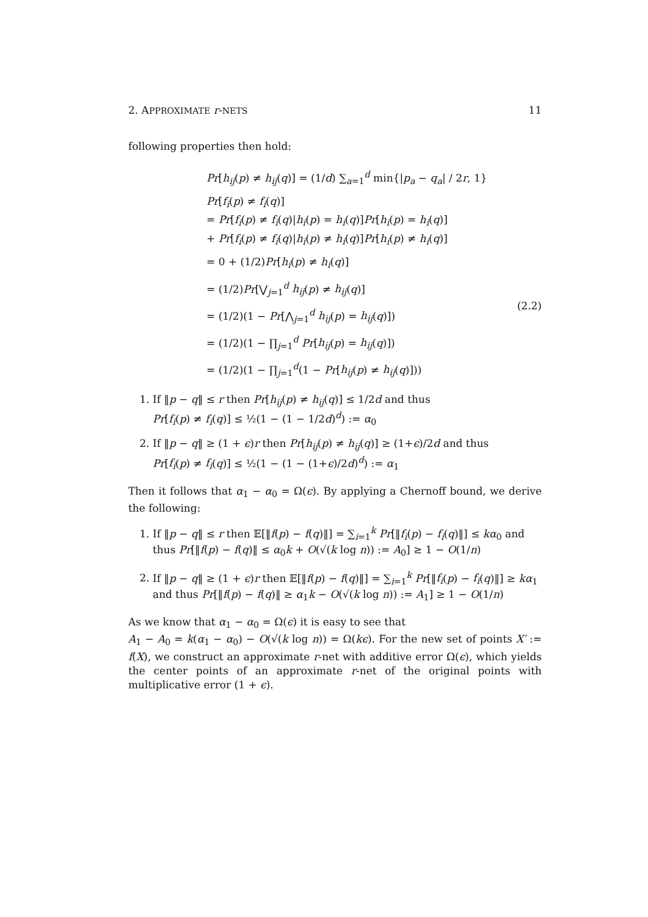2. APPROXIMATE r-NETS 11
following properties then hold:
Pr[h<sub>ij</sub>(p) ≠ h<sub>ij</sub>(q)] = (1/d) ∑<sub>a=1</sub><sup>d</sup> min{|p<sub>a</sub> − q<sub>a</sub>| / 2r, 1}
Pr[f<sub>i</sub>(p) ≠ f<sub>i</sub>(q)]
= Pr[f<sub>i</sub>(p) ≠ f<sub>i</sub>(q)|h<sub>i</sub>(p) = h<sub>i</sub>(q)]Pr[h<sub>i</sub>(p) = h<sub>i</sub>(q)]
+ Pr[f<sub>i</sub>(p) ≠ f<sub>i</sub>(q)|h<sub>i</sub>(p) ≠ h<sub>i</sub>(q)]Pr[h<sub>i</sub>(p) ≠ h<sub>i</sub>(q)]
= 0 + (1/2)Pr[h<sub>i</sub>(p) ≠ h<sub>i</sub>(q)]
= (1/2)Pr[⋁<sub>j=1</sub><sup>d</sup> h<sub>ij</sub>(p) ≠ h<sub>ij</sub>(q)]
= (1/2)(1 − Pr[⋀<sub>j=1</sub><sup>d</sup> h<sub>ij</sub>(p) = h<sub>ij</sub>(q)])
= (1/2)(1 − ∏<sub>j=1</sub><sup>d</sup> Pr[h<sub>ij</sub>(p) = h<sub>ij</sub>(q)])
= (1/2)(1 − ∏<sub>j=1</sub><sup>d</sup>(1 − Pr[h<sub>ij</sub>(p) ≠ h<sub>ij</sub>(q)]))
(2.2)
1. If ‖p − q‖ ≤ r then Pr[h<sub>ij</sub>(p) ≠ h<sub>ij</sub>(q)] ≤ 1/2d and thus
Pr[f<sub>i</sub>(p) ≠ f<sub>i</sub>(q)] ≤ ½(1 − (1 − 1/2d)<sup>d</sup>) := α<sub>0</sub>
2. If ‖p − q‖ ≥ (1 + ϵ)r then Pr[h<sub>ij</sub>(p) ≠ h<sub>ij</sub>(q)] ≥ (1+ϵ)/2d and thus
Pr[f<sub>i</sub>(p) ≠ f<sub>i</sub>(q)] ≤ ½(1 − (1 − (1+ϵ)/2d)<sup>d</sup>) := α<sub>1</sub>
Then it follows that α<sub>1</sub> − α<sub>0</sub> = Ω(ϵ). By applying a Chernoff bound, we derive the following:
1. If ‖p − q‖ ≤ r then 𝔼[‖f(p) − f(q)‖] = ∑<sub>i=1</sub><sup>k</sup> Pr[‖f<sub>i</sub>(p) − f<sub>i</sub>(q)‖] ≤ kα<sub>0</sub> and thus Pr[‖f(p) − f(q)‖ ≤ α<sub>0</sub>k + O(√(k log n)) := A<sub>0</sub>] ≥ 1 − O(1/n)
2. If ‖p − q‖ ≥ (1 + ϵ)r then 𝔼[‖f(p) − f(q)‖] = ∑<sub>i=1</sub><sup>k</sup> Pr[‖f<sub>i</sub>(p) − f<sub>i</sub>(q)‖] ≥ kα<sub>1</sub> and thus Pr[‖f(p) − f(q)‖ ≥ α<sub>1</sub>k − O(√(k log n)) := A<sub>1</sub>] ≥ 1 − O(1/n)
As we know that α<sub>1</sub> − α<sub>0</sub> = Ω(ϵ) it is easy to see that
A<sub>1</sub> − A<sub>0</sub> = k(α<sub>1</sub> − α<sub>0</sub>) − O(√(k log n)) = Ω(kϵ). For the new set of points X′ := f(X), we construct an approximate r-net with additive error Ω(ϵ), which yields the center points of an approximate r-net of the original points with multiplicative error (1 + ϵ).